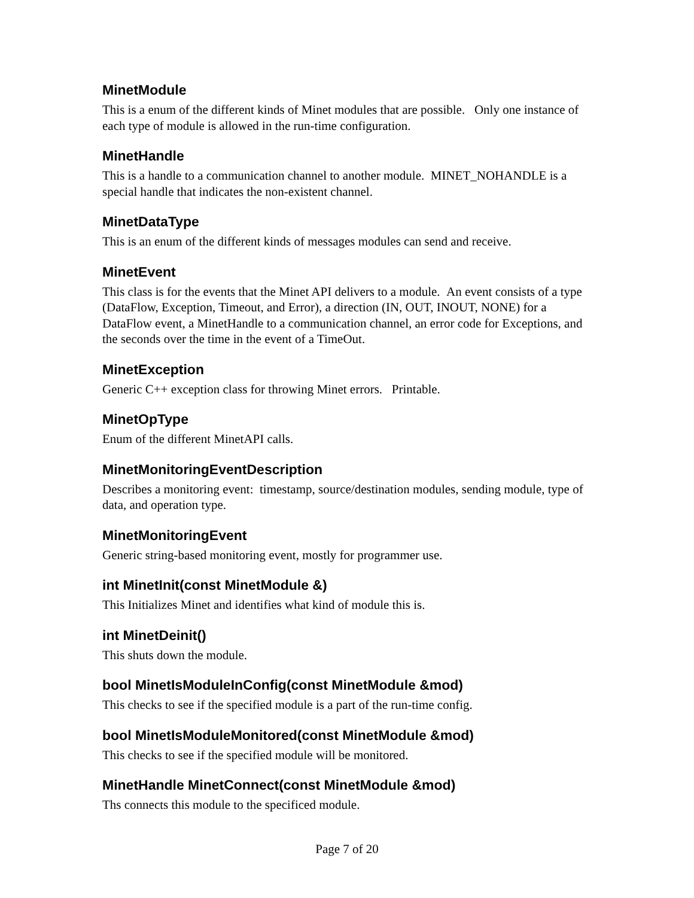MinetModule
This is a enum of the different kinds of Minet modules that are possible. Only one instance of each type of module is allowed in the run-time configuration.
MinetHandle
This is a handle to a communication channel to another module. MINET_NOHANDLE is a special handle that indicates the non-existent channel.
MinetDataType
This is an enum of the different kinds of messages modules can send and receive.
MinetEvent
This class is for the events that the Minet API delivers to a module. An event consists of a type (DataFlow, Exception, Timeout, and Error), a direction (IN, OUT, INOUT, NONE) for a DataFlow event, a MinetHandle to a communication channel, an error code for Exceptions, and the seconds over the time in the event of a TimeOut.
MinetException
Generic C++ exception class for throwing Minet errors. Printable.
MinetOpType
Enum of the different MinetAPI calls.
MinetMonitoringEventDescription
Describes a monitoring event: timestamp, source/destination modules, sending module, type of data, and operation type.
MinetMonitoringEvent
Generic string-based monitoring event, mostly for programmer use.
int MinetInit(const MinetModule &)
This Initializes Minet and identifies what kind of module this is.
int MinetDeinit()
This shuts down the module.
bool MinetIsModuleInConfig(const MinetModule &mod)
This checks to see if the specified module is a part of the run-time config.
bool MinetIsModuleMonitored(const MinetModule &mod)
This checks to see if the specified module will be monitored.
MinetHandle MinetConnect(const MinetModule &mod)
Ths connects this module to the specificed module.
Page 7 of 20